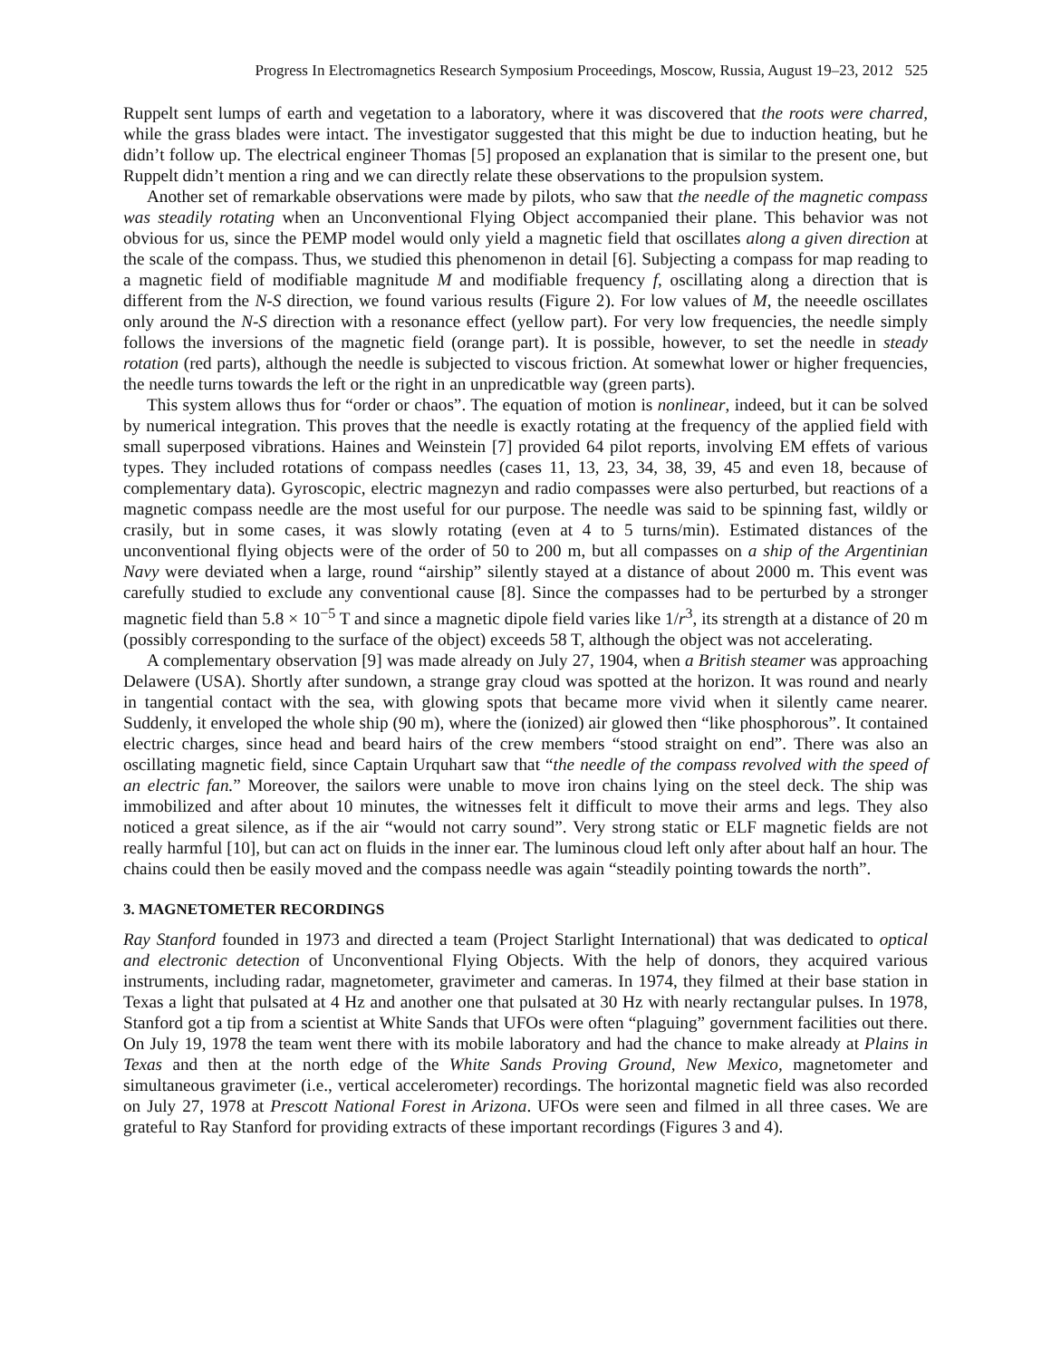Progress In Electromagnetics Research Symposium Proceedings, Moscow, Russia, August 19–23, 2012 525
Ruppelt sent lumps of earth and vegetation to a laboratory, where it was discovered that the roots were charred, while the grass blades were intact. The investigator suggested that this might be due to induction heating, but he didn’t follow up. The electrical engineer Thomas [5] proposed an explanation that is similar to the present one, but Ruppelt didn’t mention a ring and we can directly relate these observations to the propulsion system.
Another set of remarkable observations were made by pilots, who saw that the needle of the magnetic compass was steadily rotating when an Unconventional Flying Object accompanied their plane. This behavior was not obvious for us, since the PEMP model would only yield a magnetic field that oscillates along a given direction at the scale of the compass. Thus, we studied this phenomenon in detail [6]. Subjecting a compass for map reading to a magnetic field of modifiable magnitude M and modifiable frequency f, oscillating along a direction that is different from the N-S direction, we found various results (Figure 2). For low values of M, the neeedle oscillates only around the N-S direction with a resonance effect (yellow part). For very low frequencies, the needle simply follows the inversions of the magnetic field (orange part). It is possible, however, to set the needle in steady rotation (red parts), although the needle is subjected to viscous friction. At somewhat lower or higher frequencies, the needle turns towards the left or the right in an unpredicatble way (green parts).
This system allows thus for “order or chaos”. The equation of motion is nonlinear, indeed, but it can be solved by numerical integration. This proves that the needle is exactly rotating at the frequency of the applied field with small superposed vibrations. Haines and Weinstein [7] provided 64 pilot reports, involving EM effets of various types. They included rotations of compass needles (cases 11, 13, 23, 34, 38, 39, 45 and even 18, because of complementary data). Gyroscopic, electric magnezyn and radio compasses were also perturbed, but reactions of a magnetic compass needle are the most useful for our purpose. The needle was said to be spinning fast, wildly or crasily, but in some cases, it was slowly rotating (even at 4 to 5 turns/min). Estimated distances of the unconventional flying objects were of the order of 50 to 200 m, but all compasses on a ship of the Argentinian Navy were deviated when a large, round “airship” silently stayed at a distance of about 2000 m. This event was carefully studied to exclude any conventional cause [8]. Since the compasses had to be perturbed by a stronger magnetic field than 5.8 × 10<sup>−5</sup> T and since a magnetic dipole field varies like 1/r<sup>3</sup>, its strength at a distance of 20 m (possibly corresponding to the surface of the object) exceeds 58 T, although the object was not accelerating.
A complementary observation [9] was made already on July 27, 1904, when a British steamer was approaching Delawere (USA). Shortly after sundown, a strange gray cloud was spotted at the horizon. It was round and nearly in tangential contact with the sea, with glowing spots that became more vivid when it silently came nearer. Suddenly, it enveloped the whole ship (90 m), where the (ionized) air glowed then “like phosphorous”. It contained electric charges, since head and beard hairs of the crew members “stood straight on end”. There was also an oscillating magnetic field, since Captain Urquhart saw that “the needle of the compass revolved with the speed of an electric fan.” Moreover, the sailors were unable to move iron chains lying on the steel deck. The ship was immobilized and after about 10 minutes, the witnesses felt it difficult to move their arms and legs. They also noticed a great silence, as if the air “would not carry sound”. Very strong static or ELF magnetic fields are not really harmful [10], but can act on fluids in the inner ear. The luminous cloud left only after about half an hour. The chains could then be easily moved and the compass needle was again “steadily pointing towards the north”.
3. MAGNETOMETER RECORDINGS
Ray Stanford founded in 1973 and directed a team (Project Starlight International) that was dedicated to optical and electronic detection of Unconventional Flying Objects. With the help of donors, they acquired various instruments, including radar, magnetometer, gravimeter and cameras. In 1974, they filmed at their base station in Texas a light that pulsated at 4 Hz and another one that pulsated at 30 Hz with nearly rectangular pulses. In 1978, Stanford got a tip from a scientist at White Sands that UFOs were often “plaguing” government facilities out there. On July 19, 1978 the team went there with its mobile laboratory and had the chance to make already at Plains in Texas and then at the north edge of the White Sands Proving Ground, New Mexico, magnetometer and simultaneous gravimeter (i.e., vertical accelerometer) recordings. The horizontal magnetic field was also recorded on July 27, 1978 at Prescott National Forest in Arizona. UFOs were seen and filmed in all three cases. We are grateful to Ray Stanford for providing extracts of these important recordings (Figures 3 and 4).